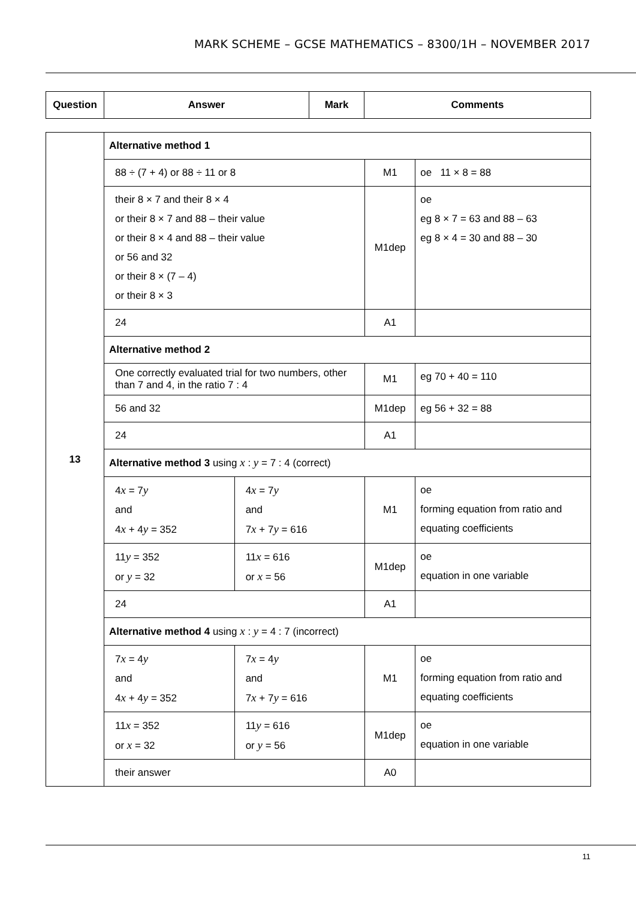MARK SCHEME – GCSE MATHEMATICS – 8300/1H – NOVEMBER 2017
| Question | Answer | Mark | Comments |
| --- | --- | --- | --- |
| 13 | Alternative method 1 | | | |
| | 88 ÷ (7 + 4) or 88 ÷ 11 or 8 | | M1 | oe 11 × 8 = 88 |
| | their 8 × 7 and their 8 × 4 or their 8 × 7 and 88 – their value or their 8 × 4 and 88 – their value or 56 and 32 or their 8 × (7 – 4) or their 8 × 3 | | M1dep | oe eg 8 × 7 = 63 and 88 – 63 eg 8 × 4 = 30 and 88 – 30 |
| | 24 | | A1 | |
| | Alternative method 2 | | | |
| | One correctly evaluated trial for two numbers, other than 7 and 4, in the ratio 7 : 4 | | M1 | eg 70 + 40 = 110 |
| | 56 and 32 | | M1dep | eg 56 + 32 = 88 |
| | 24 | | A1 | |
| | Alternative method 3 using x : y = 7 : 4 (correct) | | | |
| | 4 x = 7 y and 4 x + 4 y = 352 | 4 x = 7 y and 7 x + 7 y = 616 | M1 | oe forming equation from ratio and equating coefficients |
| | 11 y = 352 or y = 32 | 11 x = 616 or x = 56 | M1dep | oe equation in one variable |
| | 24 | | A1 | |
| | Alternative method 4 using x : y = 4 : 7 (incorrect) | | | |
| | 7 x = 4 y and 4 x + 4 y = 352 | 7 x = 4 y and 7 x + 7 y = 616 | M1 | oe forming equation from ratio and equating coefficients |
| | 11 x = 352 or x = 32 | 11 y = 616 or y = 56 | M1dep | oe equation in one variable |
| | their answer | | A0 | |
11